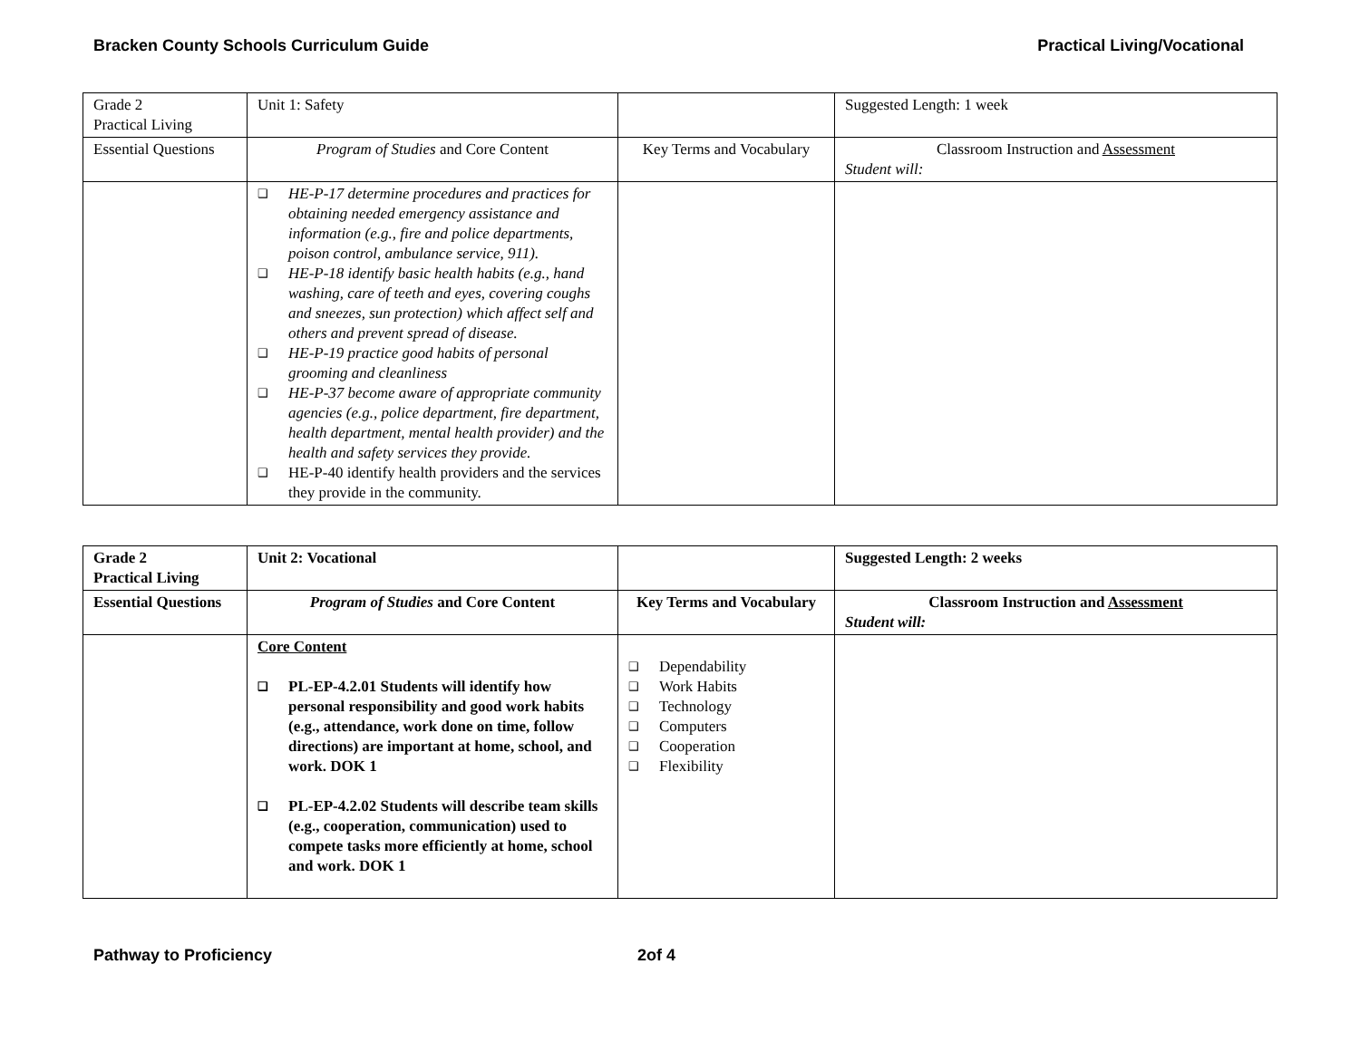Bracken County Schools Curriculum Guide Practical Living/Vocational
| Grade 2 Practical Living | Unit 1: Safety | | Suggested Length: 1 week |
| Essential Questions | Program of Studies and Core Content | Key Terms and Vocabulary | Classroom Instruction and Assessment Student will: |
| | ❑ HE-P-17 determine procedures and practices for obtaining needed emergency assistance and information (e.g., fire and police departments, poison control, ambulance service, 911). ❑ HE-P-18 identify basic health habits (e.g., hand washing, care of teeth and eyes, covering coughs and sneezes, sun protection) which affect self and others and prevent spread of disease. ❑ HE-P-19 practice good habits of personal grooming and cleanliness ❑ HE-P-37 become aware of appropriate community agencies (e.g., police department, fire department, health department, mental health provider) and the health and safety services they provide. ❑ HE-P-40 identify health providers and the services they provide in the community. | | |
| Grade 2 Practical Living | Unit 2: Vocational | | Suggested Length: 2 weeks |
| Essential Questions | Program of Studies and Core Content | Key Terms and Vocabulary | Classroom Instruction and Assessment Student will: |
| | Core Content ❑ PL-EP-4.2.01 Students will identify how personal responsibility and good work habits (e.g., attendance, work done on time, follow directions) are important at home, school, and work. DOK 1 ❑ PL-EP-4.2.02 Students will describe team skills (e.g., cooperation, communication) used to compete tasks more efficiently at home, school and work. DOK 1 | ❑ Dependability ❑ Work Habits ❑ Technology ❑ Computers ❑ Cooperation ❑ Flexibility | |
Pathway to Proficiency 2of 4